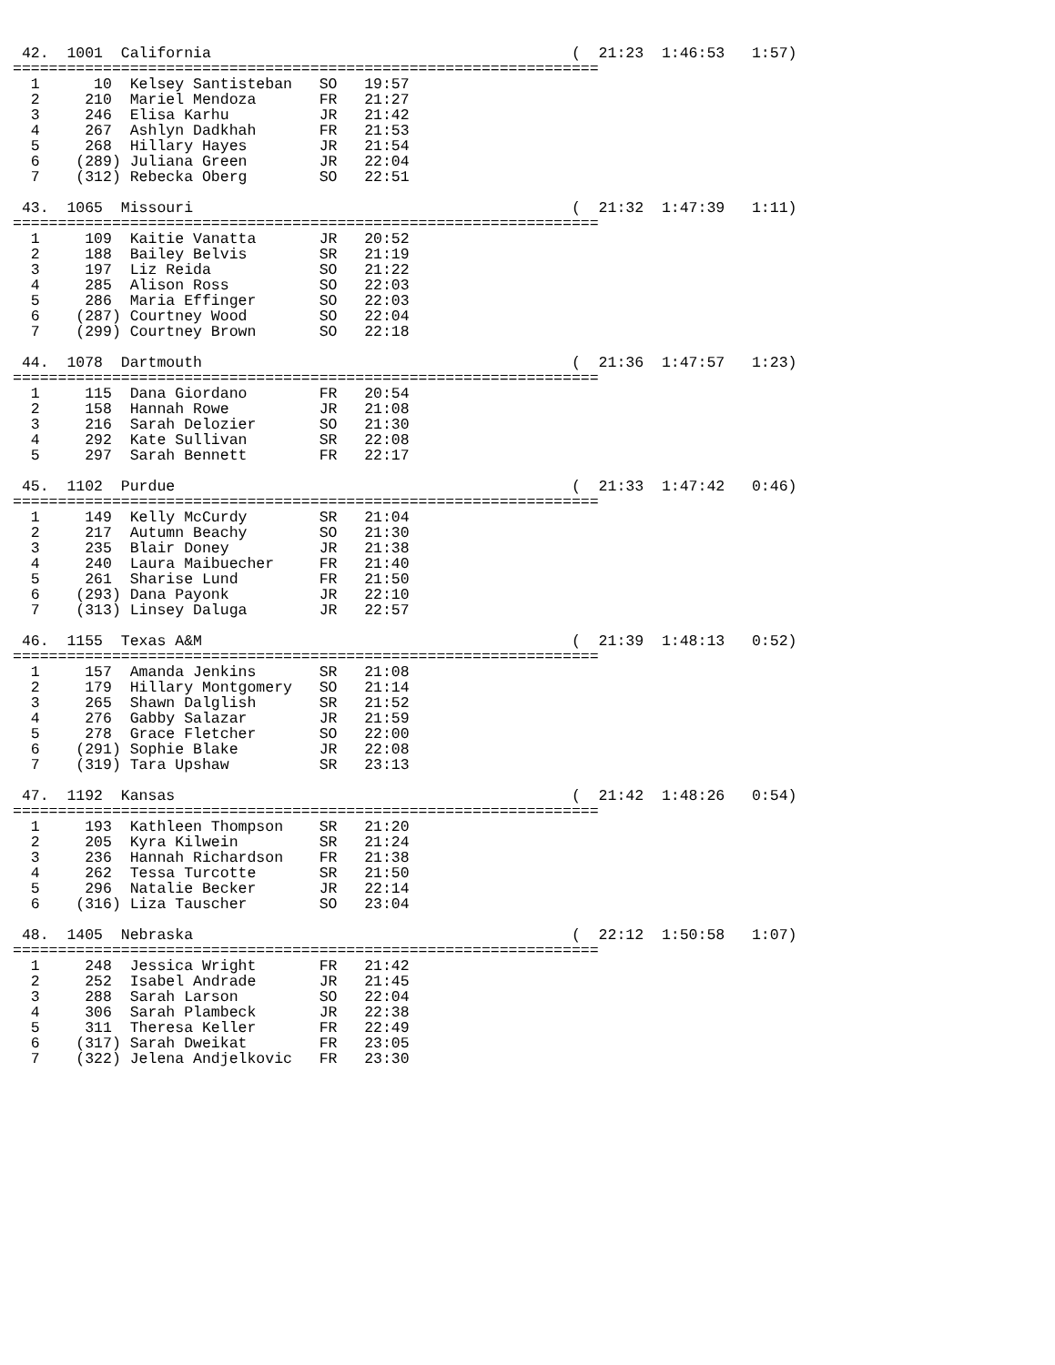42.  1001  California                                        (  21:23  1:46:53   1:57)
=================================================================
  1      10  Kelsey Santisteban   SO   19:57
  2     210  Mariel Mendoza       FR   21:27
  3     246  Elisa Karhu          JR   21:42
  4     267  Ashlyn Dadkhah       FR   21:53
  5     268  Hillary Hayes        JR   21:54
  6    (289) Juliana Green        JR   22:04
  7    (312) Rebecka Oberg        SO   22:51

 43.  1065  Missouri                                          (  21:32  1:47:39   1:11)
=================================================================
  1     109  Kaitie Vanatta       JR   20:52
  2     188  Bailey Belvis        SR   21:19
  3     197  Liz Reida            SO   21:22
  4     285  Alison Ross          SO   22:03
  5     286  Maria Effinger       SO   22:03
  6    (287) Courtney Wood        SO   22:04
  7    (299) Courtney Brown       SO   22:18

 44.  1078  Dartmouth                                         (  21:36  1:47:57   1:23)
=================================================================
  1     115  Dana Giordano        FR   20:54
  2     158  Hannah Rowe          JR   21:08
  3     216  Sarah Delozier       SO   21:30
  4     292  Kate Sullivan        SR   22:08
  5     297  Sarah Bennett        FR   22:17

 45.  1102  Purdue                                            (  21:33  1:47:42   0:46)
=================================================================
  1     149  Kelly McCurdy        SR   21:04
  2     217  Autumn Beachy        SO   21:30
  3     235  Blair Doney          JR   21:38
  4     240  Laura Maibuecher     FR   21:40
  5     261  Sharise Lund         FR   21:50
  6    (293) Dana Payonk          JR   22:10
  7    (313) Linsey Daluga        JR   22:57

 46.  1155  Texas A&M                                         (  21:39  1:48:13   0:52)
=================================================================
  1     157  Amanda Jenkins       SR   21:08
  2     179  Hillary Montgomery   SO   21:14
  3     265  Shawn Dalglish       SR   21:52
  4     276  Gabby Salazar        JR   21:59
  5     278  Grace Fletcher       SO   22:00
  6    (291) Sophie Blake         JR   22:08
  7    (319) Tara Upshaw          SR   23:13

 47.  1192  Kansas                                            (  21:42  1:48:26   0:54)
=================================================================
  1     193  Kathleen Thompson    SR   21:20
  2     205  Kyra Kilwein         SR   21:24
  3     236  Hannah Richardson    FR   21:38
  4     262  Tessa Turcotte       SR   21:50
  5     296  Natalie Becker       JR   22:14
  6    (316) Liza Tauscher        SO   23:04

 48.  1405  Nebraska                                          (  22:12  1:50:58   1:07)
=================================================================
  1     248  Jessica Wright       FR   21:42
  2     252  Isabel Andrade       JR   21:45
  3     288  Sarah Larson         SO   22:04
  4     306  Sarah Plambeck       JR   22:38
  5     311  Theresa Keller       FR   22:49
  6    (317) Sarah Dweikat        FR   23:05
  7    (322) Jelena Andjelkovic   FR   23:30